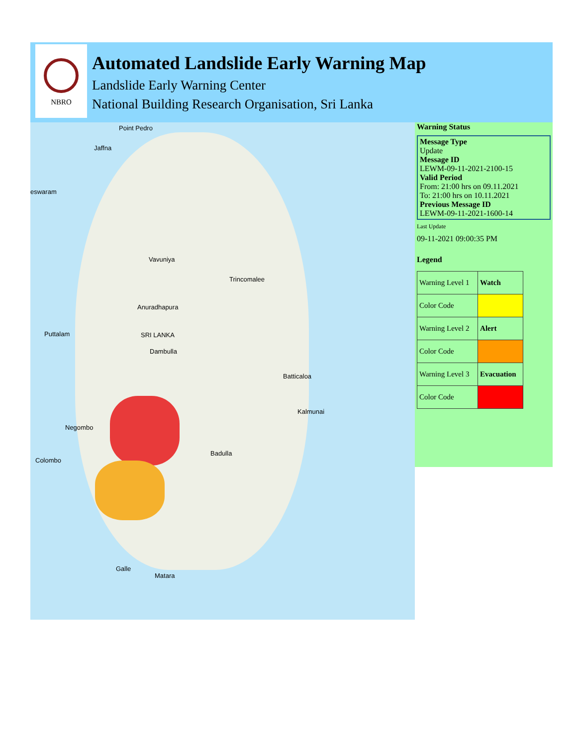NBRO
Automated Landslide Early Warning Map
Landslide Early Warning Center
National Building Research Organisation, Sri Lanka
Point Pedro
Jaffna
eswaram
Vavuniya
Trincomalee
Anuradhapura
SRI LANKA Puttalam
Dambulla
Batticaloa
Kalmunai
Negombo
Colombo
Badulla
Galle
Matara
Warning Status
Message Type
Update
Message ID
LEWM-09-11-2021-2100-15
Valid Period
From: 21:00 hrs on 09.11.2021
To: 21:00 hrs on 10.11.2021
Previous Message ID
LEWM-09-11-2021-1600-14
Last Update
09-11-2021 09:00:35 PM
Legend
| Warning Level 1 | Watch |
| Color Code | |
| Warning Level 2 | Alert |
| Color Code | |
| Warning Level 3 | Evacuation |
| Color Code | |